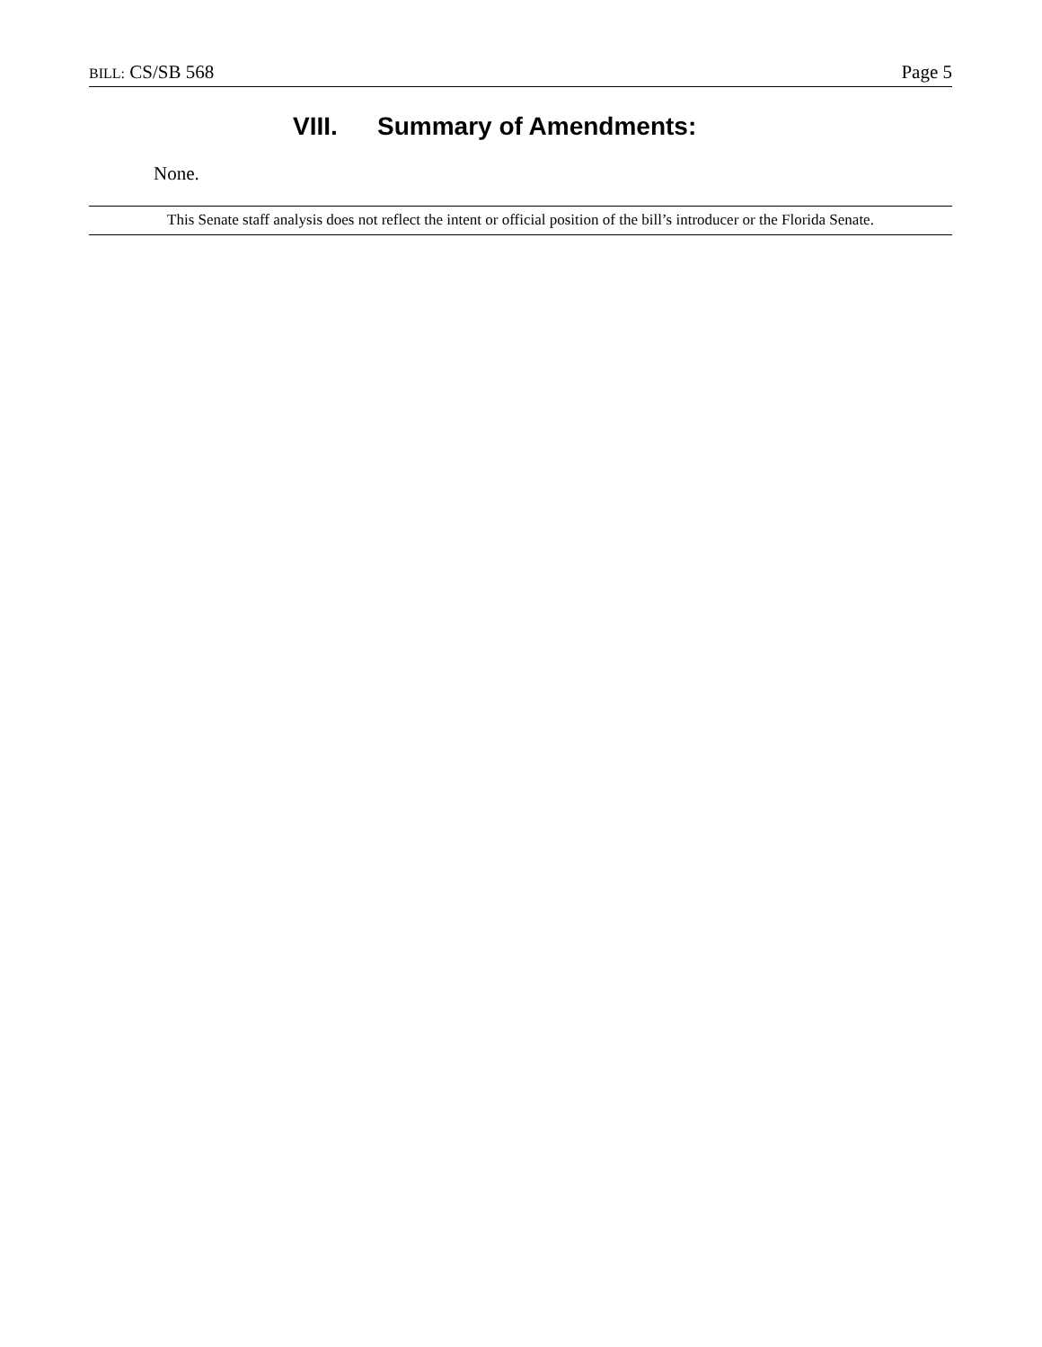BILL: CS/SB 568 Page 5
VIII. Summary of Amendments:
None.
This Senate staff analysis does not reflect the intent or official position of the bill’s introducer or the Florida Senate.